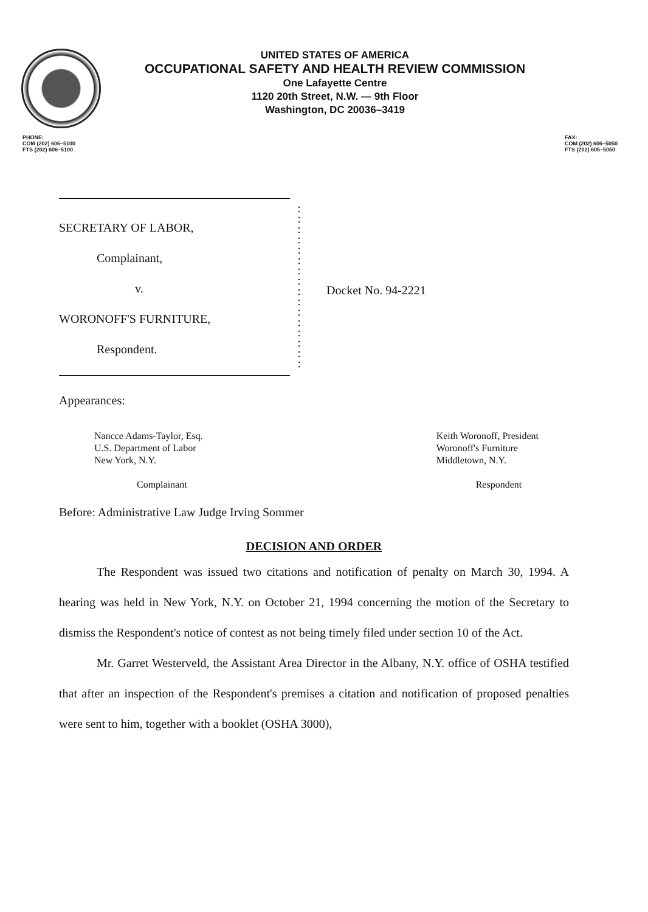UNITED STATES OF AMERICA
OCCUPATIONAL SAFETY AND HEALTH REVIEW COMMISSION
One Lafayette Centre
1120 20th Street, N.W. — 9th Floor
Washington, DC 20036–3419
PHONE:
COM (202) 606–5100
FTS (202) 606–5100
FAX:
COM (202) 606–5050
FTS (202) 606–5050
SECRETARY OF LABOR,
Complainant,
v.
WORONOFF'S FURNITURE,
Respondent.
:
:
:
:
:
:
:
:
:
:
:
:
:
:
:
:
Docket No. 94-2221
Appearances:
Nancce Adams-Taylor, Esq.
U.S. Department of Labor
New York, N.Y.
Complainant
Keith Woronoff, President
Woronoff's Furniture
Middletown, N.Y.
Respondent
Before: Administrative Law Judge Irving Sommer
DECISION AND ORDER
The Respondent was issued two citations and notification of penalty on March 30, 1994. A hearing was held in New York, N.Y. on October 21, 1994 concerning the motion of the Secretary to dismiss the Respondent's notice of contest as not being timely filed under section 10 of the Act.
Mr. Garret Westerveld, the Assistant Area Director in the Albany, N.Y. office of OSHA testified that after an inspection of the Respondent's premises a citation and notification of proposed penalties were sent to him, together with a booklet (OSHA 3000),